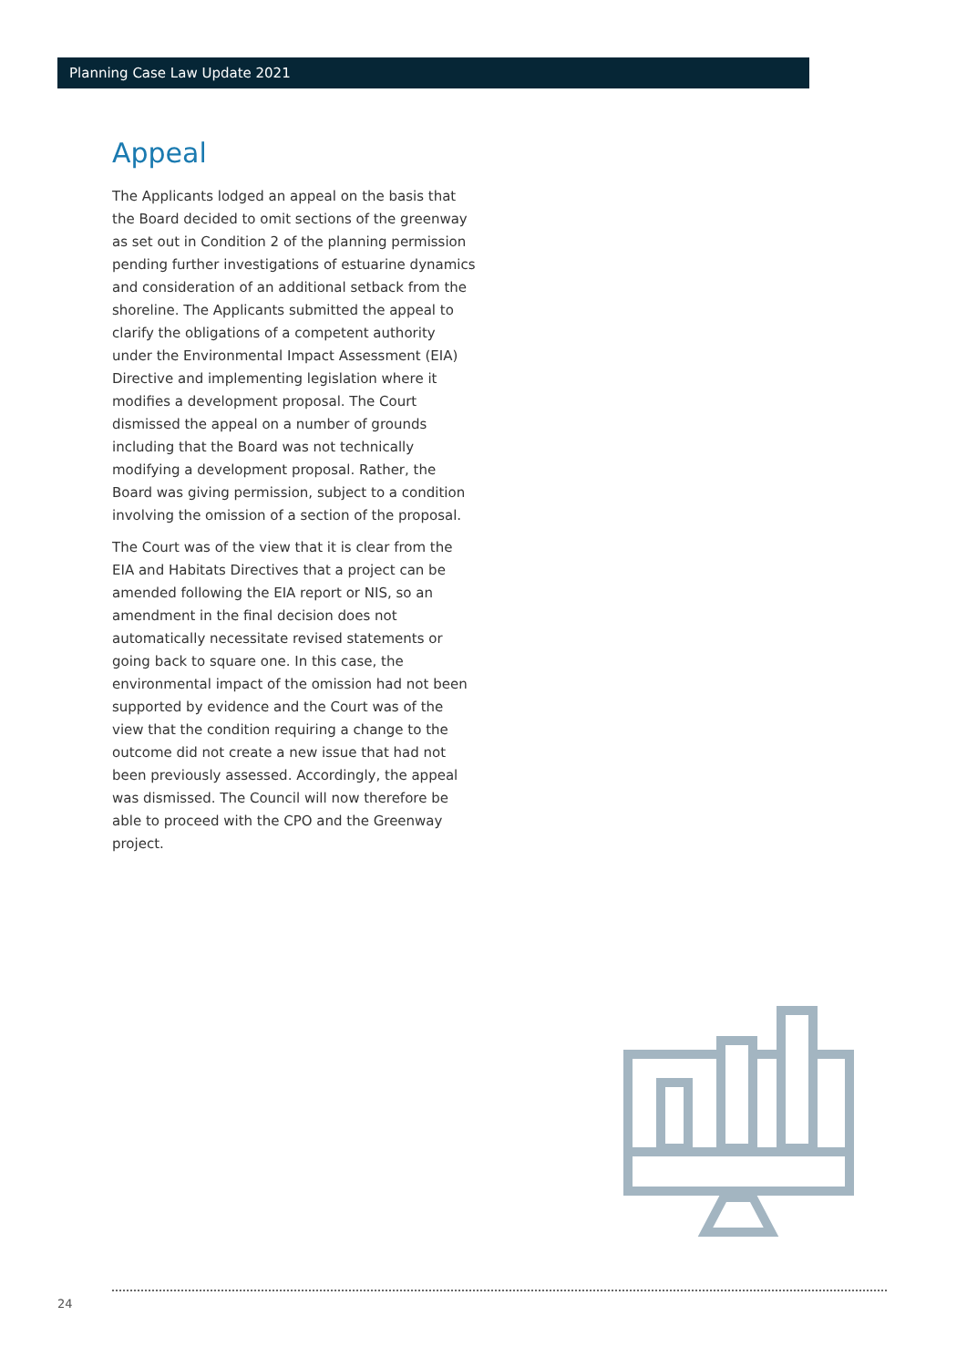Planning Case Law Update 2021
Appeal
The Applicants lodged an appeal on the basis that the Board decided to omit sections of the greenway as set out in Condition 2 of the planning permission pending further investigations of estuarine dynamics and consideration of an additional setback from the shoreline. The Applicants submitted the appeal to clarify the obligations of a competent authority under the Environmental Impact Assessment (EIA) Directive and implementing legislation where it modifies a development proposal. The Court dismissed the appeal on a number of grounds including that the Board was not technically modifying a development proposal. Rather, the Board was giving permission, subject to a condition involving the omission of a section of the proposal.
The Court was of the view that it is clear from the EIA and Habitats Directives that a project can be amended following the EIA report or NIS, so an amendment in the final decision does not automatically necessitate revised statements or going back to square one. In this case, the environmental impact of the omission had not been supported by evidence and the Court was of the view that the condition requiring a change to the outcome did not create a new issue that had not been previously assessed. Accordingly, the appeal was dismissed. The Council will now therefore be able to proceed with the CPO and the Greenway project.
24